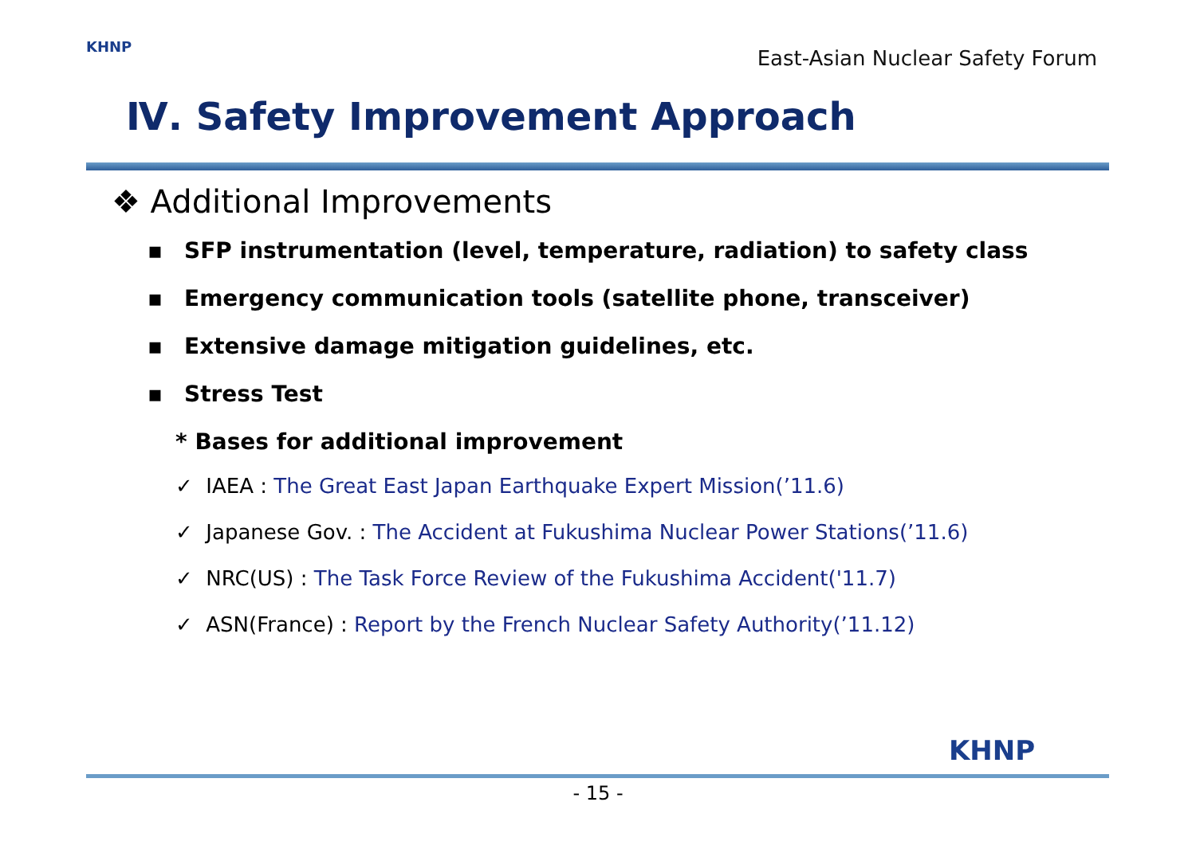KHNP
East-Asian Nuclear Safety Forum
Ⅳ. Safety Improvement Approach
❖ Additional Improvements
▪ SFP instrumentation (level, temperature, radiation) to safety class
▪ Emergency communication tools (satellite phone, transceiver)
▪ Extensive damage mitigation guidelines, etc.
▪ Stress Test
* Bases for additional improvement
✓ IAEA : The Great East Japan Earthquake Expert Mission(’11.6)
✓ Japanese Gov. : The Accident at Fukushima Nuclear Power Stations(’11.6)
✓ NRC(US) : The Task Force Review of the Fukushima Accident('11.7)
✓ ASN(France) : Report by the French Nuclear Safety Authority(’11.12)
KHNP
- 15 -